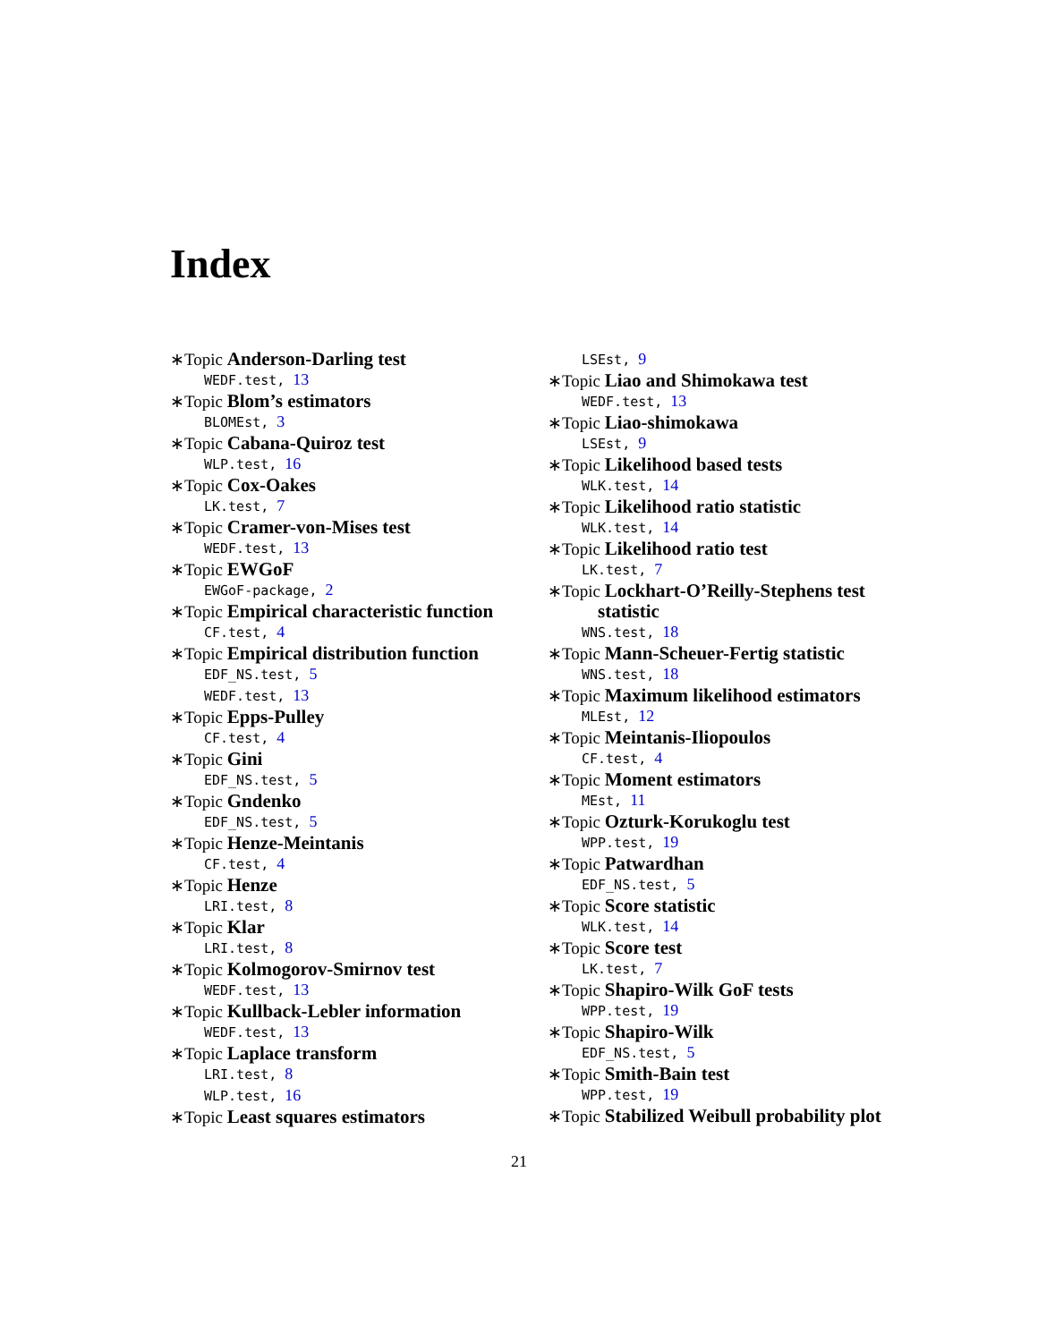Index
∗Topic Anderson-Darling test
WEDF.test, 13
∗Topic Blom’s estimators
BLOMEst, 3
∗Topic Cabana-Quiroz test
WLP.test, 16
∗Topic Cox-Oakes
LK.test, 7
∗Topic Cramer-von-Mises test
WEDF.test, 13
∗Topic EWGoF
EWGoF-package, 2
∗Topic Empirical characteristic function
CF.test, 4
∗Topic Empirical distribution function
EDF_NS.test, 5
WEDF.test, 13
∗Topic Epps-Pulley
CF.test, 4
∗Topic Gini
EDF_NS.test, 5
∗Topic Gndenko
EDF_NS.test, 5
∗Topic Henze-Meintanis
CF.test, 4
∗Topic Henze
LRI.test, 8
∗Topic Klar
LRI.test, 8
∗Topic Kolmogorov-Smirnov test
WEDF.test, 13
∗Topic Kullback-Lebler information
WEDF.test, 13
∗Topic Laplace transform
LRI.test, 8
WLP.test, 16
∗Topic Least squares estimators
LSEst, 9
∗Topic Liao and Shimokawa test
WEDF.test, 13
∗Topic Liao-shimokawa
LSEst, 9
∗Topic Likelihood based tests
WLK.test, 14
∗Topic Likelihood ratio statistic
WLK.test, 14
∗Topic Likelihood ratio test
LK.test, 7
∗Topic Lockhart-O’Reilly-Stephens test statistic
WNS.test, 18
∗Topic Mann-Scheuer-Fertig statistic
WNS.test, 18
∗Topic Maximum likelihood estimators
MLEst, 12
∗Topic Meintanis-Iliopoulos
CF.test, 4
∗Topic Moment estimators
MEst, 11
∗Topic Ozturk-Korukoglu test
WPP.test, 19
∗Topic Patwardhan
EDF_NS.test, 5
∗Topic Score statistic
WLK.test, 14
∗Topic Score test
LK.test, 7
∗Topic Shapiro-Wilk GoF tests
WPP.test, 19
∗Topic Shapiro-Wilk
EDF_NS.test, 5
∗Topic Smith-Bain test
WPP.test, 19
∗Topic Stabilized Weibull probability plot
21